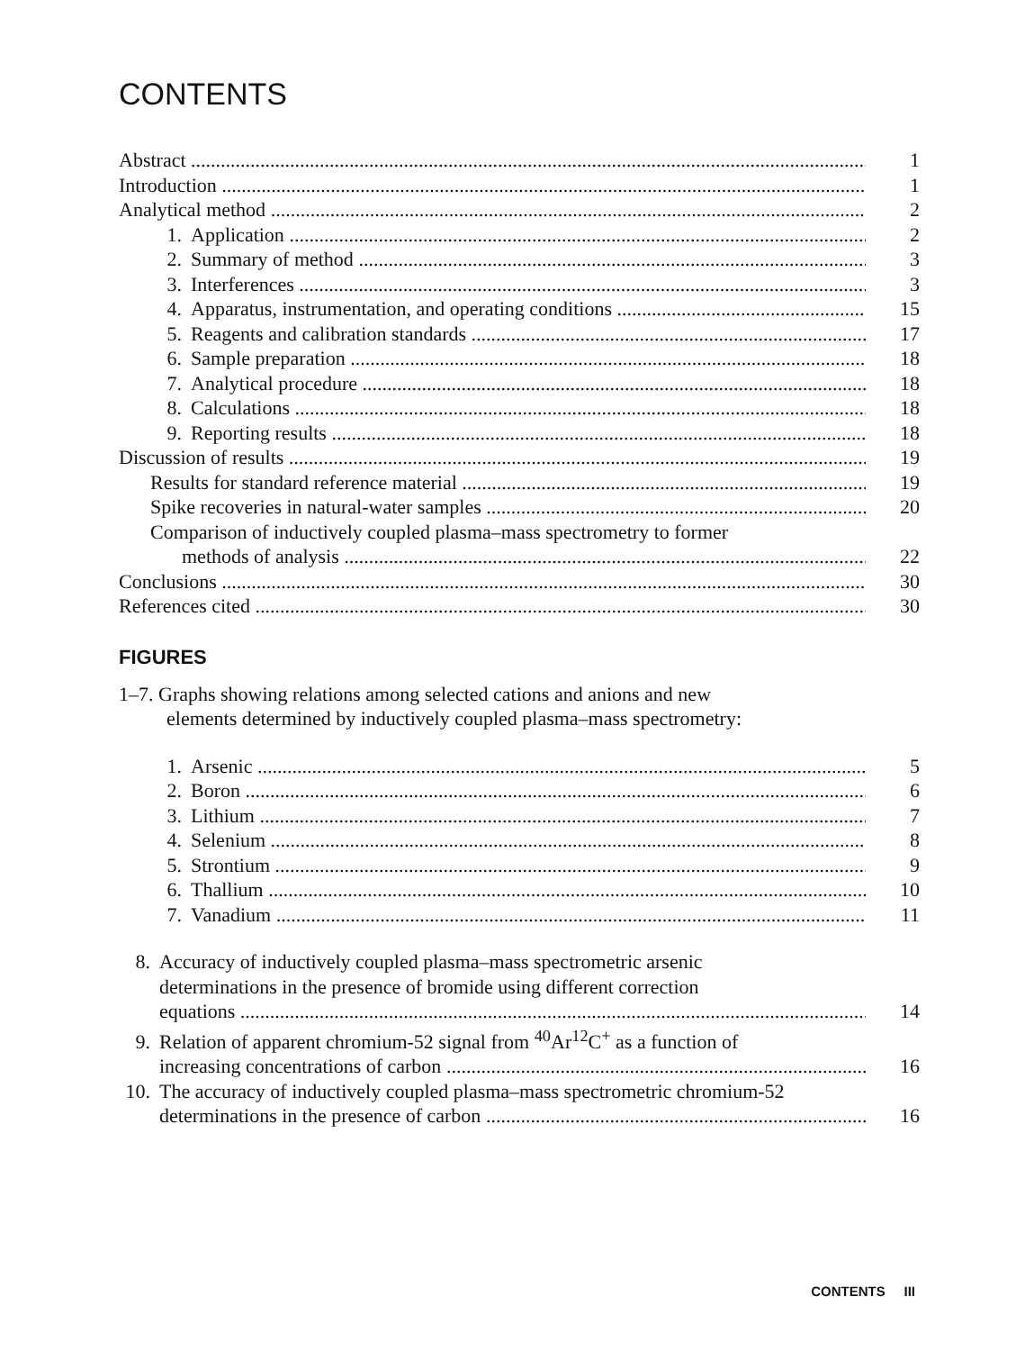CONTENTS
Abstract 1
Introduction 1
Analytical method 2
1. Application 2
2. Summary of method 3
3. Interferences 3
4. Apparatus, instrumentation, and operating conditions 15
5. Reagents and calibration standards 17
6. Sample preparation 18
7. Analytical procedure 18
8. Calculations 18
9. Reporting results 18
Discussion of results 19
Results for standard reference material 19
Spike recoveries in natural-water samples 20
Comparison of inductively coupled plasma–mass spectrometry to former
methods of analysis 22
Conclusions 30
References cited 30
FIGURES
1–7. Graphs showing relations among selected cations and anions and new
elements determined by inductively coupled plasma–mass spectrometry:
1. Arsenic 5
2. Boron 6
3. Lithium 7
4. Selenium 8
5. Strontium 9
6. Thallium 10
7. Vanadium 11
8. Accuracy of inductively coupled plasma–mass spectrometric arsenic
determinations in the presence of bromide using different correction
equations 14
9. Relation of apparent chromium-52 signal from <sup>40</sup>Ar<sup>12</sup>C<sup>+</sup> as a function of
increasing concentrations of carbon 16
10. The accuracy of inductively coupled plasma–mass spectrometric chromium-52
determinations in the presence of carbon 16
CONTENTS III